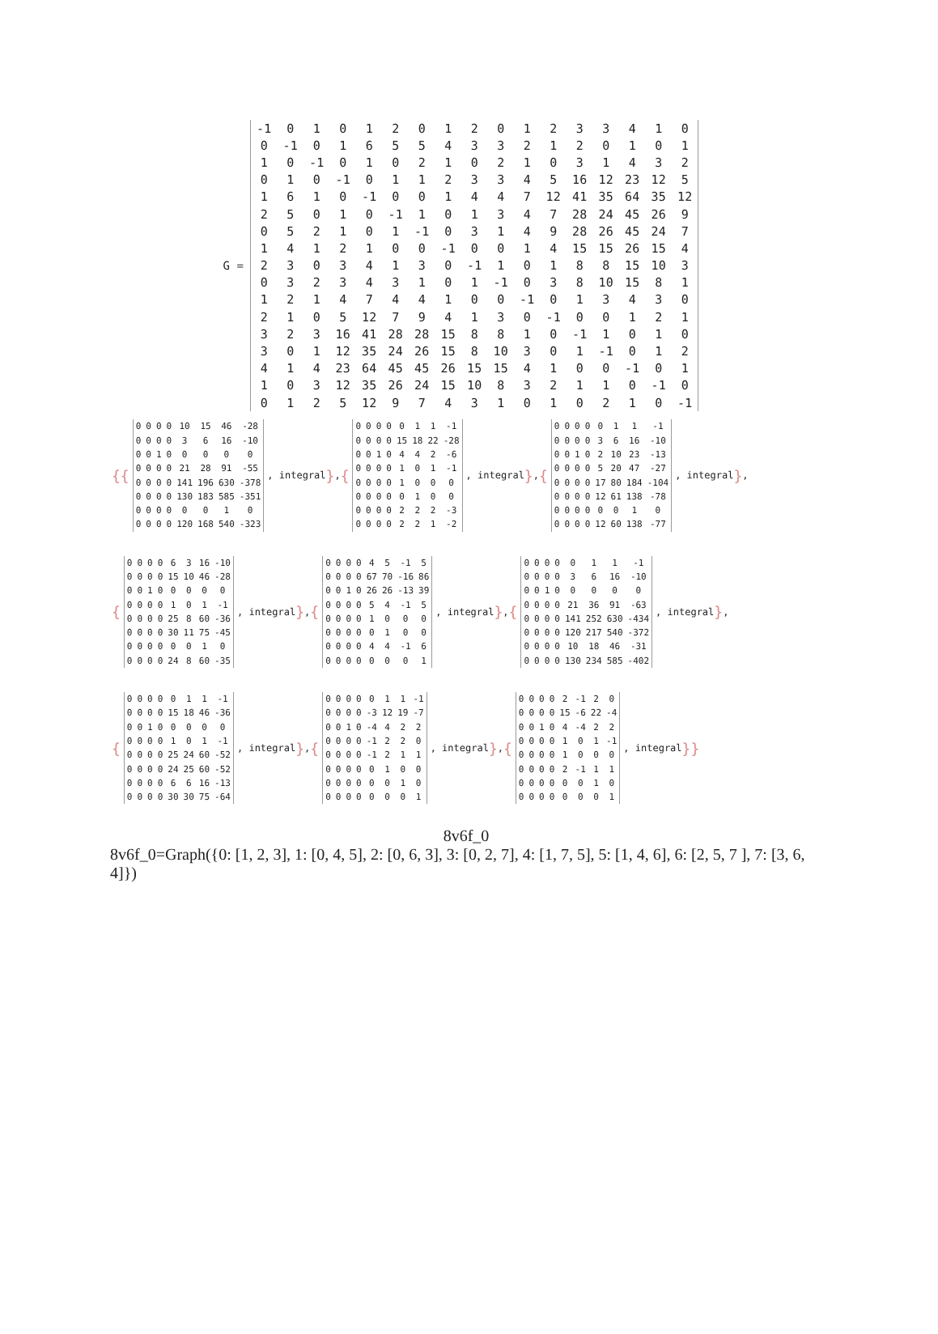G =
| -1 | 0 | 1 | 0 | 1 | 2 | 0 | 1 | 2 | 0 | 1 | 2 | 3 | 3 | 4 | 1 | 0 |
| 0 | -1 | 0 | 1 | 6 | 5 | 5 | 4 | 3 | 3 | 2 | 1 | 2 | 0 | 1 | 0 | 1 |
| 1 | 0 | -1 | 0 | 1 | 0 | 2 | 1 | 0 | 2 | 1 | 0 | 3 | 1 | 4 | 3 | 2 |
| 0 | 1 | 0 | -1 | 0 | 1 | 1 | 2 | 3 | 3 | 4 | 5 | 16 | 12 | 23 | 12 | 5 |
| 1 | 6 | 1 | 0 | -1 | 0 | 0 | 1 | 4 | 4 | 7 | 12 | 41 | 35 | 64 | 35 | 12 |
| 2 | 5 | 0 | 1 | 0 | -1 | 1 | 0 | 1 | 3 | 4 | 7 | 28 | 24 | 45 | 26 | 9 |
| 0 | 5 | 2 | 1 | 0 | 1 | -1 | 0 | 3 | 1 | 4 | 9 | 28 | 26 | 45 | 24 | 7 |
| 1 | 4 | 1 | 2 | 1 | 0 | 0 | -1 | 0 | 0 | 1 | 4 | 15 | 15 | 26 | 15 | 4 |
| 2 | 3 | 0 | 3 | 4 | 1 | 3 | 0 | -1 | 1 | 0 | 1 | 8 | 8 | 15 | 10 | 3 |
| 0 | 3 | 2 | 3 | 4 | 3 | 1 | 0 | 1 | -1 | 0 | 3 | 8 | 10 | 15 | 8 | 1 |
| 1 | 2 | 1 | 4 | 7 | 4 | 4 | 1 | 0 | 0 | -1 | 0 | 1 | 3 | 4 | 3 | 0 |
| 2 | 1 | 0 | 5 | 12 | 7 | 9 | 4 | 1 | 3 | 0 | -1 | 0 | 0 | 1 | 2 | 1 |
| 3 | 2 | 3 | 16 | 41 | 28 | 28 | 15 | 8 | 8 | 1 | 0 | -1 | 1 | 0 | 1 | 0 |
| 3 | 0 | 1 | 12 | 35 | 24 | 26 | 15 | 8 | 10 | 3 | 0 | 1 | -1 | 0 | 1 | 2 |
| 4 | 1 | 4 | 23 | 64 | 45 | 45 | 26 | 15 | 15 | 4 | 1 | 0 | 0 | -1 | 0 | 1 |
| 1 | 0 | 3 | 12 | 35 | 26 | 24 | 15 | 10 | 8 | 3 | 2 | 1 | 1 | 0 | -1 | 0 |
| 0 | 1 | 2 | 5 | 12 | 9 | 7 | 4 | 3 | 1 | 0 | 1 | 0 | 2 | 1 | 0 | -1 |
{{
| 0 | 0 | 0 | 0 | 10 | 15 | 46 | -28 |
| 0 | 0 | 0 | 0 | 3 | 6 | 16 | -10 |
| 0 | 0 | 1 | 0 | 0 | 0 | 0 | 0 |
| 0 | 0 | 0 | 0 | 21 | 28 | 91 | -55 |
| 0 | 0 | 0 | 0 | 141 | 196 | 630 | -378 |
| 0 | 0 | 0 | 0 | 130 | 183 | 585 | -351 |
| 0 | 0 | 0 | 0 | 0 | 0 | 1 | 0 |
| 0 | 0 | 0 | 0 | 120 | 168 | 540 | -323 |
, integral }, {
| 0 | 0 | 0 | 0 | 0 | 1 | 1 | -1 |
| 0 | 0 | 0 | 0 | 15 | 18 | 22 | -28 |
| 0 | 0 | 1 | 0 | 4 | 4 | 2 | -6 |
| 0 | 0 | 0 | 0 | 1 | 0 | 1 | -1 |
| 0 | 0 | 0 | 0 | 1 | 0 | 0 | 0 |
| 0 | 0 | 0 | 0 | 0 | 1 | 0 | 0 |
| 0 | 0 | 0 | 0 | 2 | 2 | 2 | -3 |
| 0 | 0 | 0 | 0 | 2 | 2 | 1 | -2 |
, integral }, {
| 0 | 0 | 0 | 0 | 0 | 1 | 1 | -1 |
| 0 | 0 | 0 | 0 | 3 | 6 | 16 | -10 |
| 0 | 0 | 1 | 0 | 2 | 10 | 23 | -13 |
| 0 | 0 | 0 | 0 | 5 | 20 | 47 | -27 |
| 0 | 0 | 0 | 0 | 17 | 80 | 184 | -104 |
| 0 | 0 | 0 | 0 | 12 | 61 | 138 | -78 |
| 0 | 0 | 0 | 0 | 0 | 0 | 1 | 0 |
| 0 | 0 | 0 | 0 | 12 | 60 | 138 | -77 |
, integral },
{
| 0 | 0 | 0 | 0 | 6 | 3 | 16 | -10 |
| 0 | 0 | 0 | 0 | 15 | 10 | 46 | -28 |
| 0 | 0 | 1 | 0 | 0 | 0 | 0 | 0 |
| 0 | 0 | 0 | 0 | 1 | 0 | 1 | -1 |
| 0 | 0 | 0 | 0 | 25 | 8 | 60 | -36 |
| 0 | 0 | 0 | 0 | 30 | 11 | 75 | -45 |
| 0 | 0 | 0 | 0 | 0 | 0 | 1 | 0 |
| 0 | 0 | 0 | 0 | 24 | 8 | 60 | -35 |
, integral }, {
| 0 | 0 | 0 | 0 | 4 | 5 | -1 | 5 |
| 0 | 0 | 0 | 0 | 67 | 70 | -16 | 86 |
| 0 | 0 | 1 | 0 | 26 | 26 | -13 | 39 |
| 0 | 0 | 0 | 0 | 5 | 4 | -1 | 5 |
| 0 | 0 | 0 | 0 | 1 | 0 | 0 | 0 |
| 0 | 0 | 0 | 0 | 0 | 1 | 0 | 0 |
| 0 | 0 | 0 | 0 | 4 | 4 | -1 | 6 |
| 0 | 0 | 0 | 0 | 0 | 0 | 0 | 1 |
, integral }, {
| 0 | 0 | 0 | 0 | 0 | 1 | 1 | -1 |
| 0 | 0 | 0 | 0 | 3 | 6 | 16 | -10 |
| 0 | 0 | 1 | 0 | 0 | 0 | 0 | 0 |
| 0 | 0 | 0 | 0 | 21 | 36 | 91 | -63 |
| 0 | 0 | 0 | 0 | 141 | 252 | 630 | -434 |
| 0 | 0 | 0 | 0 | 120 | 217 | 540 | -372 |
| 0 | 0 | 0 | 0 | 10 | 18 | 46 | -31 |
| 0 | 0 | 0 | 0 | 130 | 234 | 585 | -402 |
, integral },
{
| 0 | 0 | 0 | 0 | 0 | 1 | 1 | -1 |
| 0 | 0 | 0 | 0 | 15 | 18 | 46 | -36 |
| 0 | 0 | 1 | 0 | 0 | 0 | 0 | 0 |
| 0 | 0 | 0 | 0 | 1 | 0 | 1 | -1 |
| 0 | 0 | 0 | 0 | 25 | 24 | 60 | -52 |
| 0 | 0 | 0 | 0 | 24 | 25 | 60 | -52 |
| 0 | 0 | 0 | 0 | 6 | 6 | 16 | -13 |
| 0 | 0 | 0 | 0 | 30 | 30 | 75 | -64 |
, integral }, {
| 0 | 0 | 0 | 0 | 0 | 1 | 1 | -1 |
| 0 | 0 | 0 | 0 | -3 | 12 | 19 | -7 |
| 0 | 0 | 1 | 0 | -4 | 4 | 2 | 2 |
| 0 | 0 | 0 | 0 | -1 | 2 | 2 | 0 |
| 0 | 0 | 0 | 0 | -1 | 2 | 1 | 1 |
| 0 | 0 | 0 | 0 | 0 | 1 | 0 | 0 |
| 0 | 0 | 0 | 0 | 0 | 0 | 1 | 0 |
| 0 | 0 | 0 | 0 | 0 | 0 | 0 | 1 |
, integral }, {
| 0 | 0 | 0 | 0 | 2 | -1 | 2 | 0 |
| 0 | 0 | 0 | 0 | 15 | -6 | 22 | -4 |
| 0 | 0 | 1 | 0 | 4 | -4 | 2 | 2 |
| 0 | 0 | 0 | 0 | 1 | 0 | 1 | -1 |
| 0 | 0 | 0 | 0 | 1 | 0 | 0 | 0 |
| 0 | 0 | 0 | 0 | 2 | -1 | 1 | 1 |
| 0 | 0 | 0 | 0 | 0 | 0 | 1 | 0 |
| 0 | 0 | 0 | 0 | 0 | 0 | 0 | 1 |
, integral }}
8v6f_0
8v6f_0=Graph({0: [1, 2, 3], 1: [0, 4, 5], 2: [0, 6, 3], 3: [0, 2, 7], 4: [1, 7, 5], 5: [1, 4, 6], 6: [2, 5, 7 ], 7: [3, 6, 4]})